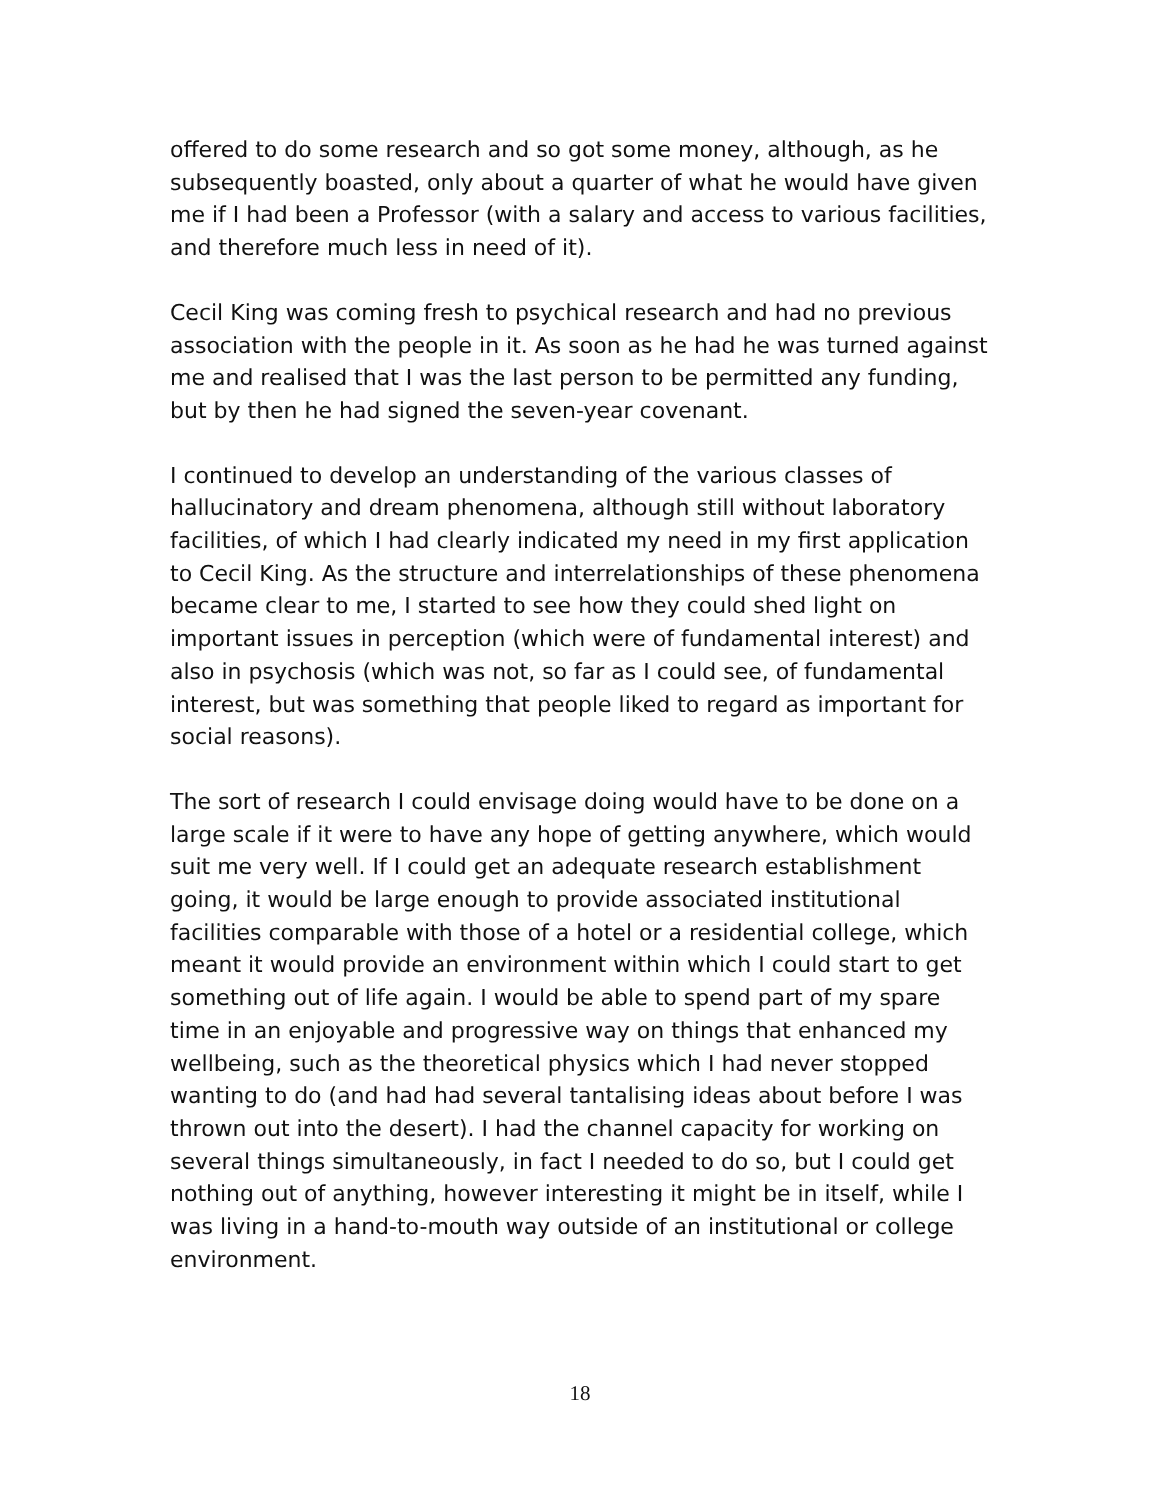offered to do some research and so got some money, although, as he subsequently boasted, only about a quarter of what he would have given me if I had been a Professor (with a salary and access to various facilities, and therefore much less in need of it).
Cecil King was coming fresh to psychical research and had no previous association with the people in it. As soon as he had he was turned against me and realised that I was the last person to be permitted any funding, but by then he had signed the seven-year covenant.
I continued to develop an understanding of the various classes of hallucinatory and dream phenomena, although still without laboratory facilities, of which I had clearly indicated my need in my first application to Cecil King. As the structure and interrelationships of these phenomena became clear to me, I started to see how they could shed light on important issues in perception (which were of fundamental interest) and also in psychosis (which was not, so far as I could see, of fundamental interest, but was something that people liked to regard as important for social reasons).
The sort of research I could envisage doing would have to be done on a large scale if it were to have any hope of getting anywhere, which would suit me very well. If I could get an adequate research establishment going, it would be large enough to provide associated institutional facilities comparable with those of a hotel or a residential college, which meant it would provide an environment within which I could start to get something out of life again. I would be able to spend part of my spare time in an enjoyable and progressive way on things that enhanced my wellbeing, such as the theoretical physics which I had never stopped wanting to do (and had had several tantalising ideas about before I was thrown out into the desert). I had the channel capacity for working on several things simultaneously, in fact I needed to do so, but I could get nothing out of anything, however interesting it might be in itself, while I was living in a hand-to-mouth way outside of an institutional or college environment.
18